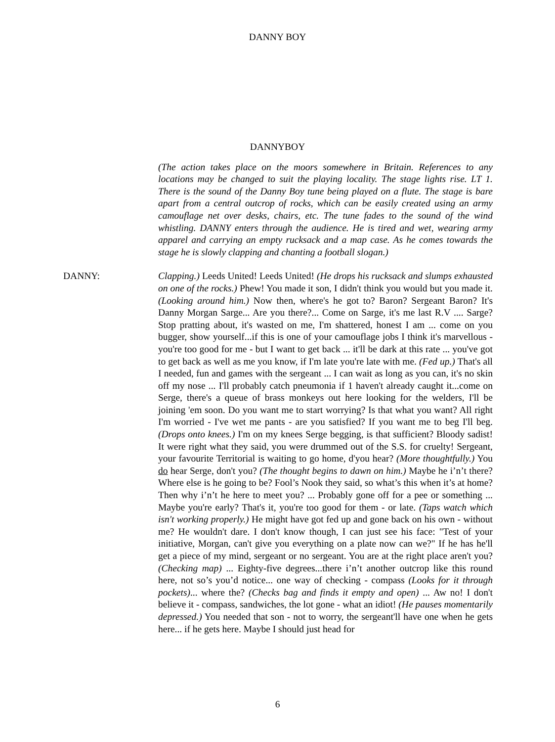DANNY BOY
DANNYBOY
(The action takes place on the moors somewhere in Britain. References to any locations may be changed to suit the playing locality. The stage lights rise. LT 1. There is the sound of the Danny Boy tune being played on a flute. The stage is bare apart from a central outcrop of rocks, which can be easily created using an army camouflage net over desks, chairs, etc. The tune fades to the sound of the wind whistling. DANNY enters through the audience. He is tired and wet, wearing army apparel and carrying an empty rucksack and a map case. As he comes towards the stage he is slowly clapping and chanting a football slogan.)
DANNY: Clapping.) Leeds United! Leeds United! (He drops his rucksack and slumps exhausted on one of the rocks.) Phew! You made it son, I didn't think you would but you made it. (Looking around him.) Now then, where's he got to? Baron? Sergeant Baron? It's Danny Morgan Sarge... Are you there?... Come on Sarge, it's me last R.V .... Sarge? Stop pratting about, it's wasted on me, I'm shattered, honest I am ... come on you bugger, show yourself...if this is one of your camouflage jobs I think it's marvellous - you're too good for me - but I want to get back ... it'll be dark at this rate ... you've got to get back as well as me you know, if I'm late you're late with me. (Fed up.) That's all I needed, fun and games with the sergeant ... I can wait as long as you can, it's no skin off my nose ... I'll probably catch pneumonia if 1 haven't already caught it...come on Serge, there's a queue of brass monkeys out here looking for the welders, I'll be joining 'em soon. Do you want me to start worrying? Is that what you want? All right I'm worried - I've wet me pants - are you satisfied? If you want me to beg I'll beg. (Drops onto knees.) I'm on my knees Serge begging, is that sufficient? Bloody sadist! It were right what they said, you were drummed out of the S.S. for cruelty! Sergeant, your favourite Territorial is waiting to go home, d'you hear? (More thoughtfully.) You do hear Serge, don't you? (The thought begins to dawn on him.) Maybe he i’n’t there? Where else is he going to be? Fool’s Nook they said, so what’s this when it’s at home? Then why i’n’t he here to meet you? ... Probably gone off for a pee or something ... Maybe you're early? That's it, you're too good for them - or late. (Taps watch which isn't working properly.) He might have got fed up and gone back on his own - without me? He wouldn't dare. I don't know though, I can just see his face: "Test of your initiative, Morgan, can't give you everything on a plate now can we?" If he has he'll get a piece of my mind, sergeant or no sergeant. You are at the right place aren't you? (Checking map) ... Eighty-five degrees...there i’n’t another outcrop like this round here, not so’s you’d notice... one way of checking - compass (Looks for it through pockets)... where the? (Checks bag and finds it empty and open) ... Aw no! I don't believe it - compass, sandwiches, the lot gone - what an idiot! (He pauses momentarily depressed.) You needed that son - not to worry, the sergeant'll have one when he gets here... if he gets here. Maybe I should just head for
6